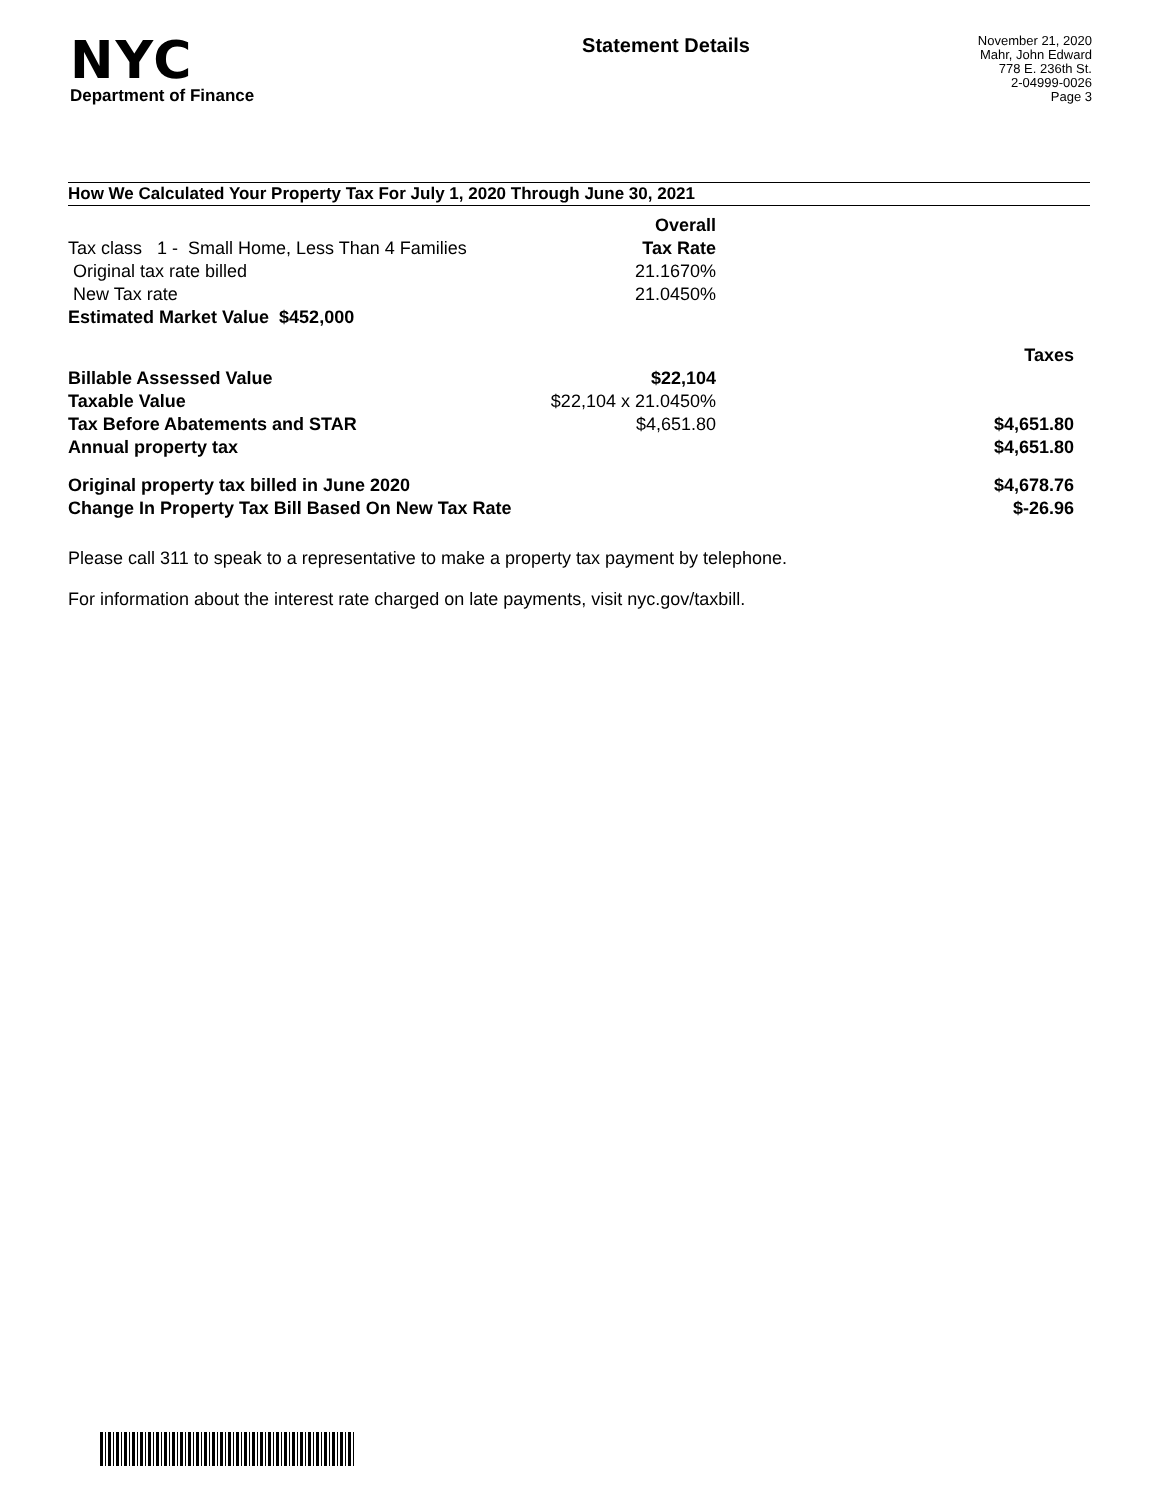NYC
Department of Finance
Statement Details
November 21, 2020
Mahr, John Edward
778 E. 236th St.
2-04999-0026
Page 3
How We Calculated Your Property Tax For July 1, 2020 Through June 30, 2021
| | Overall | |
| Tax class 1 - Small Home, Less Than 4 Families | Tax Rate | |
| Original tax rate billed | 21.1670% | |
| New Tax rate | 21.0450% | |
| Estimated Market Value $452,000 | | |
| | | Taxes |
| Billable Assessed Value | $22,104 | |
| Taxable Value | $22,104 x 21.0450% | |
| Tax Before Abatements and STAR | $4,651.80 | $4,651.80 |
| Annual property tax | | $4,651.80 |
| Original property tax billed in June 2020 | | $4,678.76 |
| Change In Property Tax Bill Based On New Tax Rate | | $-26.96 |
Please call 311 to speak to a representative to make a property tax payment by telephone.
For information about the interest rate charged on late payments, visit nyc.gov/taxbill.